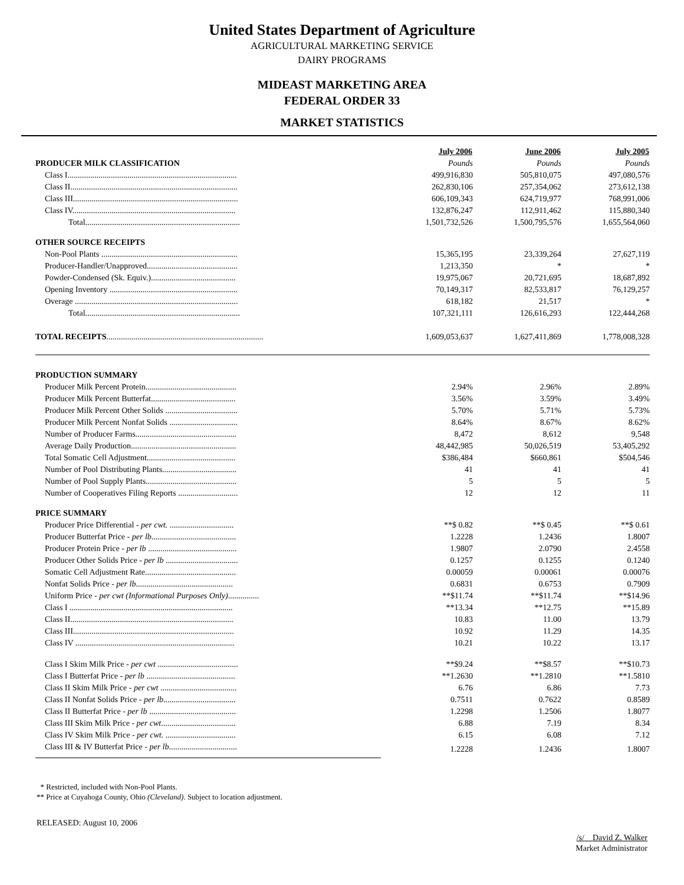United States Department of Agriculture
AGRICULTURAL MARKETING SERVICE
DAIRY PROGRAMS
MIDEAST MARKETING AREA
FEDERAL ORDER 33
MARKET STATISTICS
| | July 2006 | June 2006 | July 2005 |
| PRODUCER MILK CLASSIFICATION | Pounds | Pounds | Pounds |
| Class I.................................................................................. | 499,916,830 | 505,810,075 | 497,080,576 |
| Class II................................................................................. | 262,830,106 | 257,354,062 | 273,612,138 |
| Class III................................................................................ | 606,109,343 | 624,719,977 | 768,991,006 |
| Class IV............................................................................... | 132,876,247 | 112,911,462 | 115,880,340 |
| Total........................................................................... | 1,501,732,526 | 1,500,795,576 | 1,655,564,060 |
| OTHER SOURCE RECEIPTS | | | |
| Non-Pool Plants .................................................................. | 15,365,195 | 23,339,264 | 27,627,119 |
| Producer-Handler/Unapproved............................................ | 1,213,350 | * | * |
| Powder-Condensed (Sk. Equiv.)......................................... | 19,975,067 | 20,721,695 | 18,687,892 |
| Opening Inventory .............................................................. | 70,149,317 | 82,533,817 | 76,129,257 |
| Overage ............................................................................... | 618,182 | 21,517 | * |
| Total........................................................................... | 107,321,111 | 126,616,293 | 122,444,268 |
| TOTAL RECEIPTS ............................................................................ | 1,609,053,637 | 1,627,411,869 | 1,778,008,328 |
| PRODUCTION SUMMARY | | | |
| Producer Milk Percent Protein............................................ | 2.94% | 2.96% | 2.89% |
| Producer Milk Percent Butterfat......................................... | 3.56% | 3.59% | 3.49% |
| Producer Milk Percent Other Solids ................................... | 5.70% | 5.71% | 5.73% |
| Producer Milk Percent Nonfat Solids ................................. | 8.64% | 8.67% | 8.62% |
| Number of Producer Farms................................................. | 8,472 | 8,612 | 9,548 |
| Average Daily Production................................................... | 48,442,985 | 50,026,519 | 53,405,292 |
| Total Somatic Cell Adjustment........................................... | $386,484 | $660,861 | $504,546 |
| Number of Pool Distributing Plants.................................... | 41 | 41 | 41 |
| Number of Pool Supply Plants............................................ | 5 | 5 | 5 |
| Number of Cooperatives Filing Reports ............................. | 12 | 12 | 11 |
| PRICE SUMMARY | | | |
| Producer Price Differential - per cwt. ............................... | **$ 0.82 | **$ 0.45 | **$ 0.61 |
| Producer Butterfat Price - per lb ......................................... | 1.2228 | 1.2436 | 1.8007 |
| Producer Protein Price - per lb ........................................... | 1.9807 | 2.0790 | 2.4558 |
| Producer Other Solids Price - per lb ................................... | 0.1257 | 0.1255 | 0.1240 |
| Somatic Cell Adjustment Rate............................................ | 0.00059 | 0.00061 | 0.00076 |
| Nonfat Solids Price - per lb ............................................... | 0.6831 | 0.6753 | 0.7909 |
| Uniform Price - per cwt (Informational Purposes Only) ............... | **$11.74 | **$11.74 | **$14.96 |
| Class I ............................................................................... | **13.34 | **12.75 | **15.89 |
| Class II............................................................................... | 10.83 | 11.00 | 13.79 |
| Class III.............................................................................. | 10.92 | 11.29 | 14.35 |
| Class IV ............................................................................. | 10.21 | 10.22 | 13.17 |
| Class I Skim Milk Price - per cwt ....................................... | **$9.24 | **$8.57 | **$10.73 |
| Class I Butterfat Price - per lb ........................................... | **1.2630 | **1.2810 | **1.5810 |
| Class II Skim Milk Price - per cwt ..................................... | 6.76 | 6.86 | 7.73 |
| Class II Nonfat Solids Price - per lb ................................... | 0.7511 | 0.7622 | 0.8589 |
| Class II Butterfat Price - per lb .......................................... | 1.2298 | 1.2506 | 1.8077 |
| Class III Skim Milk Price - per cwt .................................... | 6.88 | 7.19 | 8.34 |
| Class IV Skim Milk Price - per cwt. .................................. | 6.15 | 6.08 | 7.12 |
| Class III & IV Butterfat Price - per lb ................................. | 1.2228 | 1.2436 | 1.8007 |
* Restricted, included with Non-Pool Plants.
** Price at Cuyahoga County, Ohio (Cleveland). Subject to location adjustment.
RELEASED: August 10, 2006
/s/ David Z. Walker
Market Administrator